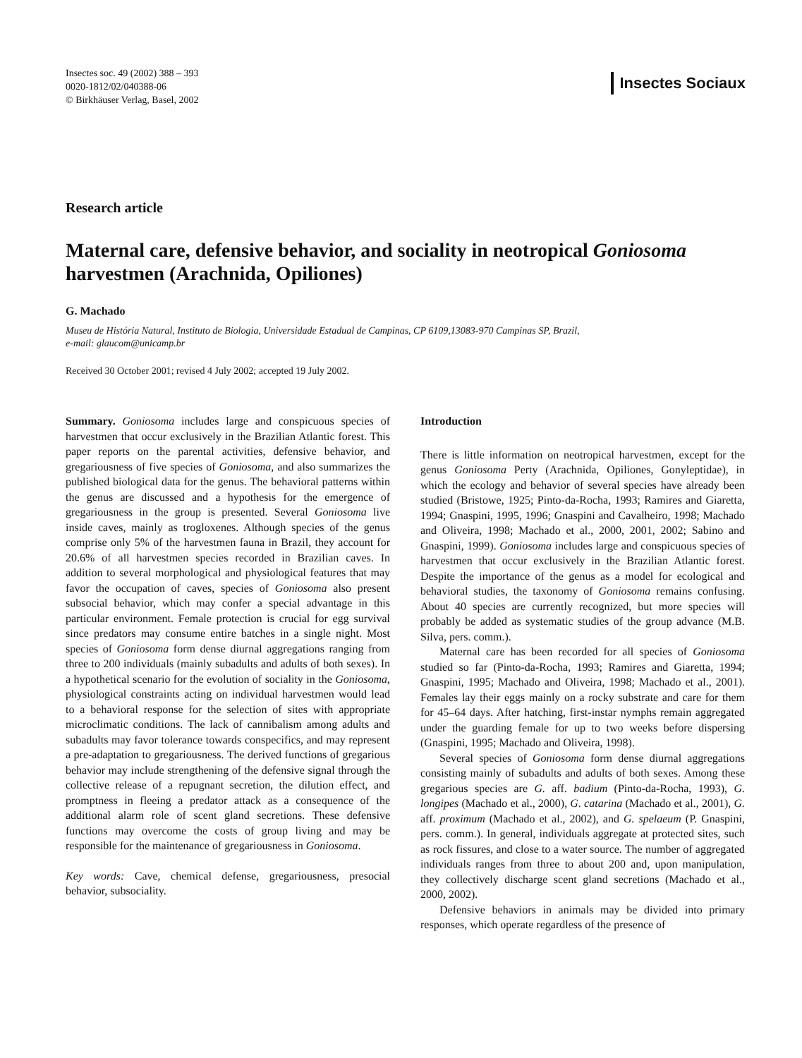Insectes soc. 49 (2002) 388 – 393
0020-1812/02/040388-06
© Birkhäuser Verlag, Basel, 2002
Insectes Sociaux
Research article
Maternal care, defensive behavior, and sociality in neotropical Goniosoma harvestmen (Arachnida, Opiliones)
G. Machado
Museu de História Natural, Instituto de Biologia, Universidade Estadual de Campinas, CP 6109,13083-970 Campinas SP, Brazil,
e-mail: glaucom@unicamp.br
Received 30 October 2001; revised 4 July 2002; accepted 19 July 2002.
Summary. Goniosoma includes large and conspicuous species of harvestmen that occur exclusively in the Brazilian Atlantic forest. This paper reports on the parental activities, defensive behavior, and gregariousness of five species of Goniosoma, and also summarizes the published biological data for the genus. The behavioral patterns within the genus are discussed and a hypothesis for the emergence of gregariousness in the group is presented. Several Goniosoma live inside caves, mainly as trogloxenes. Although species of the genus comprise only 5% of the harvestmen fauna in Brazil, they account for 20.6% of all harvestmen species recorded in Brazilian caves. In addition to several morphological and physiological features that may favor the occupation of caves, species of Goniosoma also present subsocial behavior, which may confer a special advantage in this particular environment. Female protection is crucial for egg survival since predators may consume entire batches in a single night. Most species of Goniosoma form dense diurnal aggregations ranging from three to 200 individuals (mainly subadults and adults of both sexes). In a hypothetical scenario for the evolution of sociality in the Goniosoma, physiological constraints acting on individual harvestmen would lead to a behavioral response for the selection of sites with appropriate microclimatic conditions. The lack of cannibalism among adults and subadults may favor tolerance towards conspecifics, and may represent a pre-adaptation to gregariousness. The derived functions of gregarious behavior may include strengthening of the defensive signal through the collective release of a repugnant secretion, the dilution effect, and promptness in fleeing a predator attack as a consequence of the additional alarm role of scent gland secretions. These defensive functions may overcome the costs of group living and may be responsible for the maintenance of gregariousness in Goniosoma.
Key words: Cave, chemical defense, gregariousness, presocial behavior, subsociality.
Introduction
There is little information on neotropical harvestmen, except for the genus Goniosoma Perty (Arachnida, Opiliones, Gonyleptidae), in which the ecology and behavior of several species have already been studied (Bristowe, 1925; Pinto-da-Rocha, 1993; Ramires and Giaretta, 1994; Gnaspini, 1995, 1996; Gnaspini and Cavalheiro, 1998; Machado and Oliveira, 1998; Machado et al., 2000, 2001, 2002; Sabino and Gnaspini, 1999). Goniosoma includes large and conspicuous species of harvestmen that occur exclusively in the Brazilian Atlantic forest. Despite the importance of the genus as a model for ecological and behavioral studies, the taxonomy of Goniosoma remains confusing. About 40 species are currently recognized, but more species will probably be added as systematic studies of the group advance (M.B. Silva, pers. comm.).
Maternal care has been recorded for all species of Goniosoma studied so far (Pinto-da-Rocha, 1993; Ramires and Giaretta, 1994; Gnaspini, 1995; Machado and Oliveira, 1998; Machado et al., 2001). Females lay their eggs mainly on a rocky substrate and care for them for 45–64 days. After hatching, first-instar nymphs remain aggregated under the guarding female for up to two weeks before dispersing (Gnaspini, 1995; Machado and Oliveira, 1998).
Several species of Goniosoma form dense diurnal aggregations consisting mainly of subadults and adults of both sexes. Among these gregarious species are G. aff. badium (Pinto-da-Rocha, 1993), G. longipes (Machado et al., 2000), G. catarina (Machado et al., 2001), G. aff. proximum (Machado et al., 2002), and G. spelaeum (P. Gnaspini, pers. comm.). In general, individuals aggregate at protected sites, such as rock fissures, and close to a water source. The number of aggregated individuals ranges from three to about 200 and, upon manipulation, they collectively discharge scent gland secretions (Machado et al., 2000, 2002).
Defensive behaviors in animals may be divided into primary responses, which operate regardless of the presence of